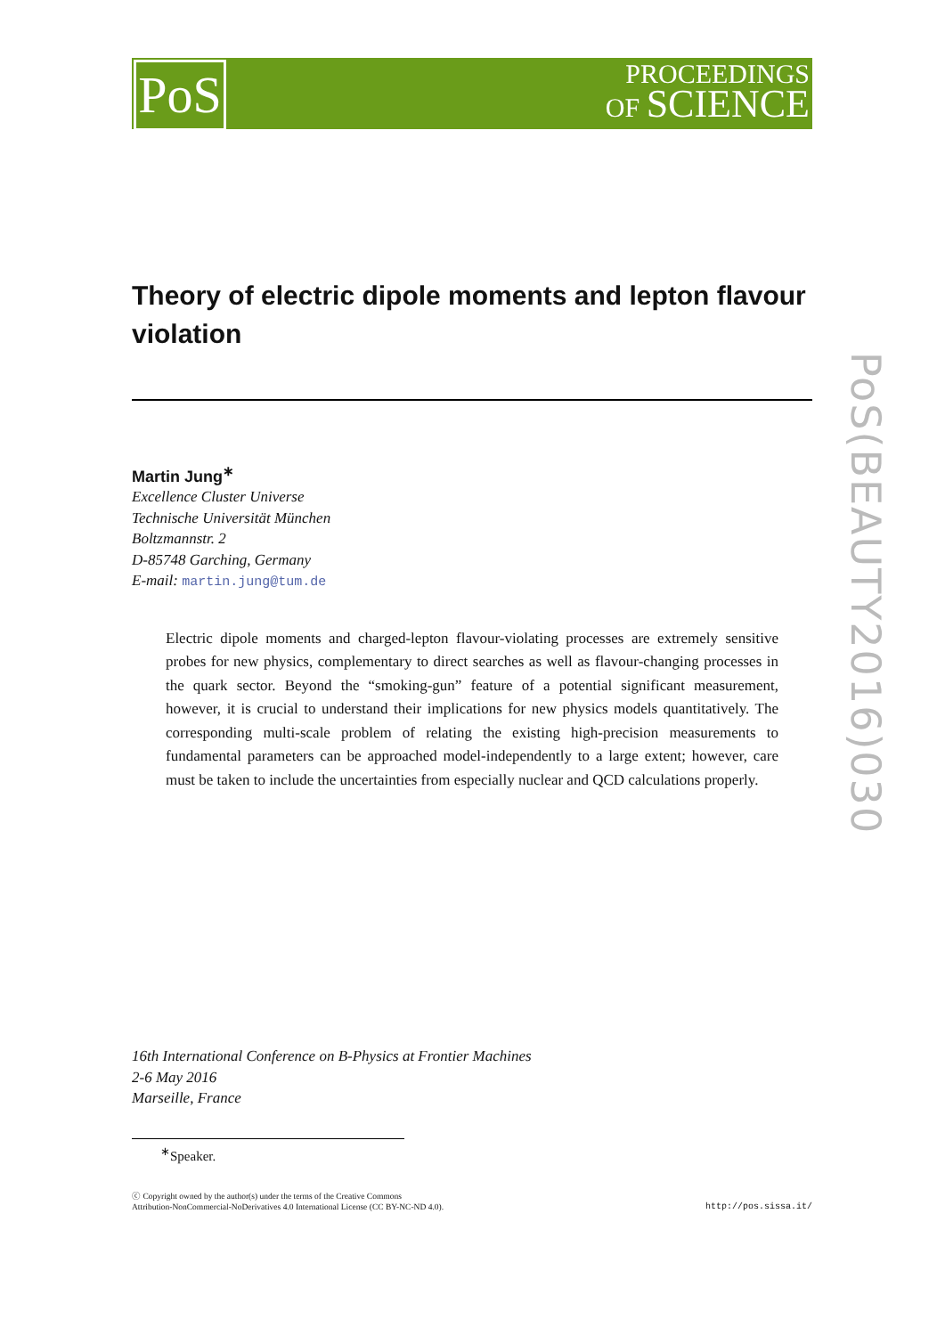PoS
PROCEEDINGS
OF SCIENCE
PoS(BEAUTY2016)030
Theory of electric dipole moments and lepton flavour violation
Martin Jung<sup>∗</sup>
Excellence Cluster Universe
Technische Universität München
Boltzmannstr. 2
D-85748 Garching, Germany
E-mail: martin.jung@tum.de
Electric dipole moments and charged-lepton flavour-violating processes are extremely sensitive probes for new physics, complementary to direct searches as well as flavour-changing processes in the quark sector. Beyond the “smoking-gun” feature of a potential significant measurement, however, it is crucial to understand their implications for new physics models quantitatively. The corresponding multi-scale problem of relating the existing high-precision measurements to fundamental parameters can be approached model-independently to a large extent; however, care must be taken to include the uncertainties from especially nuclear and QCD calculations properly.
16th International Conference on B-Physics at Frontier Machines
2-6 May 2016
Marseille, France
<sup>∗</sup>Speaker.
ⓒ Copyright owned by the author(s) under the terms of the Creative Commons
Attribution-NonCommercial-NoDerivatives 4.0 International License (CC BY-NC-ND 4.0).
http://pos.sissa.it/